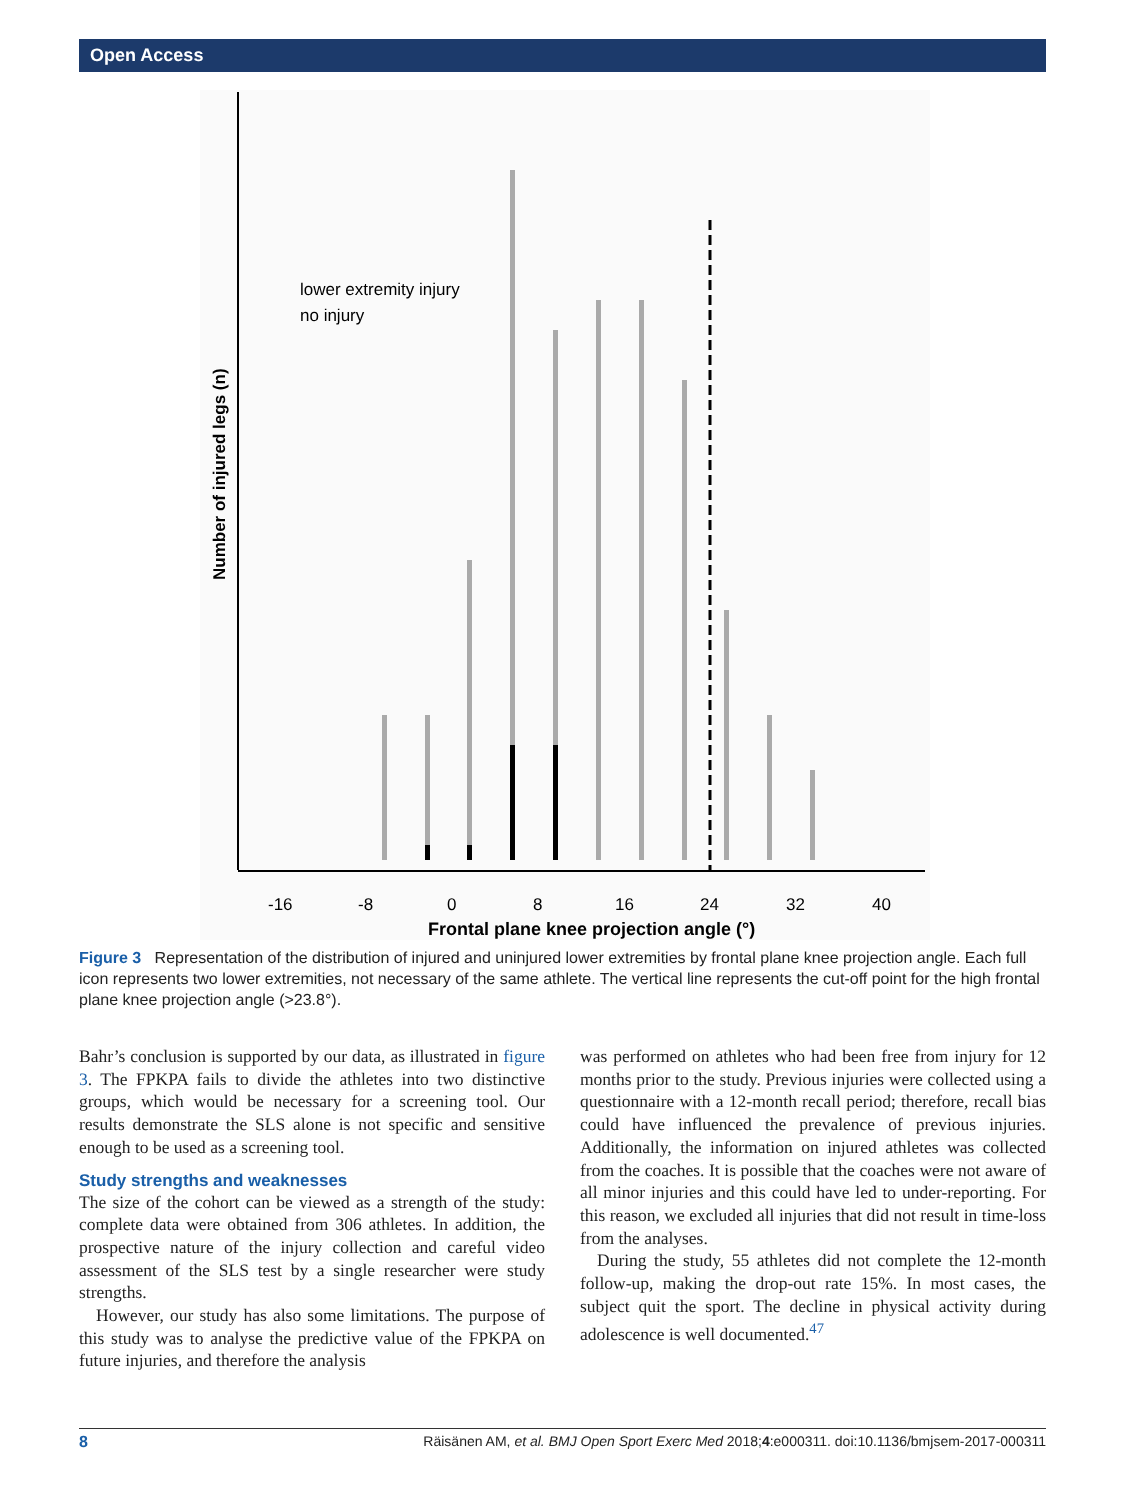Open Access
lower extremity injury
no injury
Number of injured legs (n)
-16
-8
0
8
16
24
32
40
Frontal plane knee projection angle (°)
Figure 3 Representation of the distribution of injured and uninjured lower extremities by frontal plane knee projection angle. Each full icon represents two lower extremities, not necessary of the same athlete. The vertical line represents the cut-off point for the high frontal plane knee projection angle (>23.8°).
Bahr’s conclusion is supported by our data, as illustrated in figure 3. The FPKPA fails to divide the athletes into two distinctive groups, which would be necessary for a screening tool. Our results demonstrate the SLS alone is not specific and sensitive enough to be used as a screening tool.
Study strengths and weaknesses
The size of the cohort can be viewed as a strength of the study: complete data were obtained from 306 athletes. In addition, the prospective nature of the injury collection and careful video assessment of the SLS test by a single researcher were study strengths.
However, our study has also some limitations. The purpose of this study was to analyse the predictive value of the FPKPA on future injuries, and therefore the analysis
was performed on athletes who had been free from injury for 12 months prior to the study. Previous injuries were collected using a questionnaire with a 12-month recall period; therefore, recall bias could have influenced the prevalence of previous injuries. Additionally, the information on injured athletes was collected from the coaches. It is possible that the coaches were not aware of all minor injuries and this could have led to under-reporting. For this reason, we excluded all injuries that did not result in time-loss from the analyses.
During the study, 55 athletes did not complete the 12-month follow-up, making the drop-out rate 15%. In most cases, the subject quit the sport. The decline in physical activity during adolescence is well documented.<sup>47</sup>
8 Räisänen AM, et al. BMJ Open Sport Exerc Med 2018;4:e000311. doi:10.1136/bmjsem-2017-000311